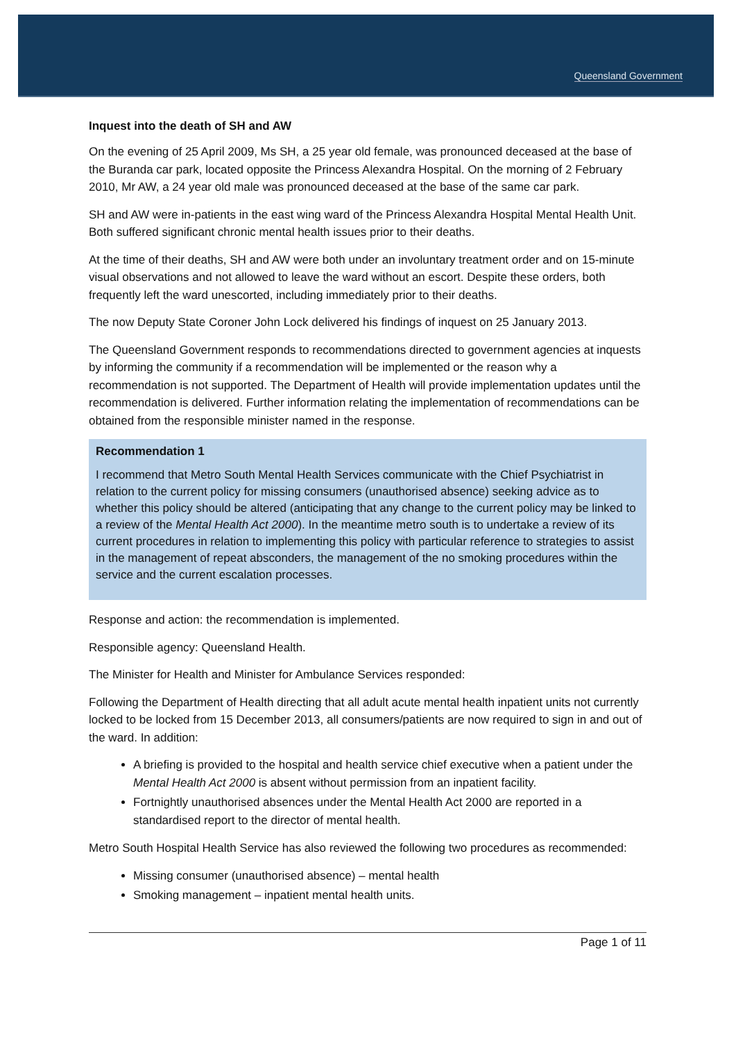Queensland Government
Inquest into the death of SH and AW
On the evening of 25 April 2009, Ms SH, a 25 year old female, was pronounced deceased at the base of the Buranda car park, located opposite the Princess Alexandra Hospital. On the morning of 2 February 2010, Mr AW, a 24 year old male was pronounced deceased at the base of the same car park.
SH and AW were in-patients in the east wing ward of the Princess Alexandra Hospital Mental Health Unit. Both suffered significant chronic mental health issues prior to their deaths.
At the time of their deaths, SH and AW were both under an involuntary treatment order and on 15-minute visual observations and not allowed to leave the ward without an escort. Despite these orders, both frequently left the ward unescorted, including immediately prior to their deaths.
The now Deputy State Coroner John Lock delivered his findings of inquest on 25 January 2013.
The Queensland Government responds to recommendations directed to government agencies at inquests by informing the community if a recommendation will be implemented or the reason why a recommendation is not supported. The Department of Health will provide implementation updates until the recommendation is delivered. Further information relating the implementation of recommendations can be obtained from the responsible minister named in the response.
Recommendation 1
I recommend that Metro South Mental Health Services communicate with the Chief Psychiatrist in relation to the current policy for missing consumers (unauthorised absence) seeking advice as to whether this policy should be altered (anticipating that any change to the current policy may be linked to a review of the Mental Health Act 2000). In the meantime metro south is to undertake a review of its current procedures in relation to implementing this policy with particular reference to strategies to assist in the management of repeat absconders, the management of the no smoking procedures within the service and the current escalation processes.
Response and action: the recommendation is implemented.
Responsible agency: Queensland Health.
The Minister for Health and Minister for Ambulance Services responded:
Following the Department of Health directing that all adult acute mental health inpatient units not currently locked to be locked from 15 December 2013, all consumers/patients are now required to sign in and out of the ward. In addition:
A briefing is provided to the hospital and health service chief executive when a patient under the Mental Health Act 2000 is absent without permission from an inpatient facility.
Fortnightly unauthorised absences under the Mental Health Act 2000 are reported in a standardised report to the director of mental health.
Metro South Hospital Health Service has also reviewed the following two procedures as recommended:
Missing consumer (unauthorised absence) – mental health
Smoking management – inpatient mental health units.
Page 1 of 11